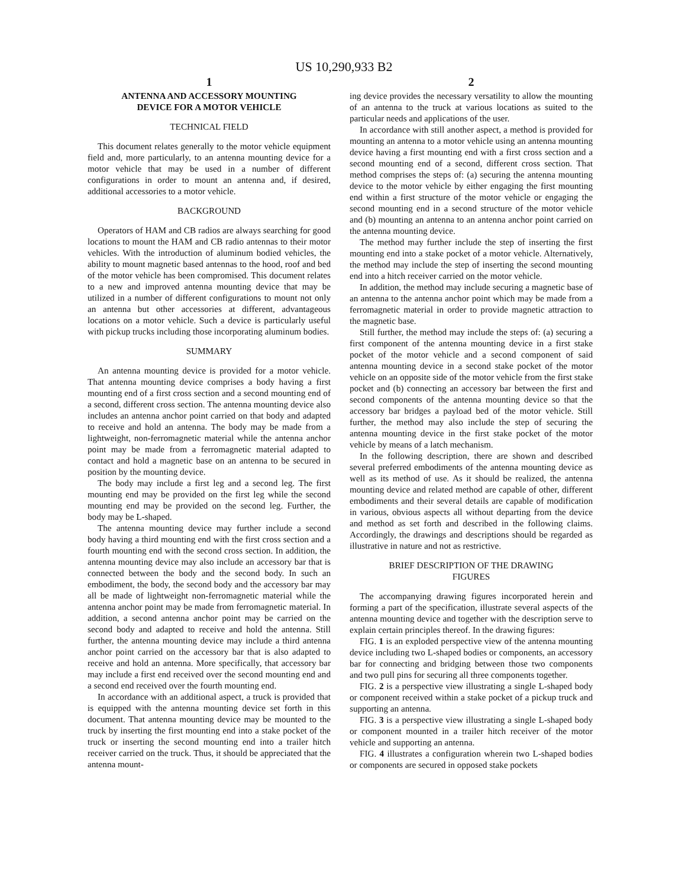US 10,290,933 B2
1
ANTENNA AND ACCESSORY MOUNTING
DEVICE FOR A MOTOR VEHICLE
TECHNICAL FIELD
This document relates generally to the motor vehicle equipment field and, more particularly, to an antenna mounting device for a motor vehicle that may be used in a number of different configurations in order to mount an antenna and, if desired, additional accessories to a motor vehicle.
BACKGROUND
Operators of HAM and CB radios are always searching for good locations to mount the HAM and CB radio antennas to their motor vehicles. With the introduction of aluminum bodied vehicles, the ability to mount magnetic based antennas to the hood, roof and bed of the motor vehicle has been compromised. This document relates to a new and improved antenna mounting device that may be utilized in a number of different configurations to mount not only an antenna but other accessories at different, advantageous locations on a motor vehicle. Such a device is particularly useful with pickup trucks including those incorporating aluminum bodies.
SUMMARY
An antenna mounting device is provided for a motor vehicle. That antenna mounting device comprises a body having a first mounting end of a first cross section and a second mounting end of a second, different cross section. The antenna mounting device also includes an antenna anchor point carried on that body and adapted to receive and hold an antenna. The body may be made from a lightweight, non-ferromagnetic material while the antenna anchor point may be made from a ferromagnetic material adapted to contact and hold a magnetic base on an antenna to be secured in position by the mounting device.
The body may include a first leg and a second leg. The first mounting end may be provided on the first leg while the second mounting end may be provided on the second leg. Further, the body may be L-shaped.
The antenna mounting device may further include a second body having a third mounting end with the first cross section and a fourth mounting end with the second cross section. In addition, the antenna mounting device may also include an accessory bar that is connected between the body and the second body. In such an embodiment, the body, the second body and the accessory bar may all be made of lightweight non-ferromagnetic material while the antenna anchor point may be made from ferromagnetic material. In addition, a second antenna anchor point may be carried on the second body and adapted to receive and hold the antenna. Still further, the antenna mounting device may include a third antenna anchor point carried on the accessory bar that is also adapted to receive and hold an antenna. More specifically, that accessory bar may include a first end received over the second mounting end and a second end received over the fourth mounting end.
In accordance with an additional aspect, a truck is provided that is equipped with the antenna mounting device set forth in this document. That antenna mounting device may be mounted to the truck by inserting the first mounting end into a stake pocket of the truck or inserting the second mounting end into a trailer hitch receiver carried on the truck. Thus, it should be appreciated that the antenna mount-
2
ing device provides the necessary versatility to allow the mounting of an antenna to the truck at various locations as suited to the particular needs and applications of the user.
In accordance with still another aspect, a method is provided for mounting an antenna to a motor vehicle using an antenna mounting device having a first mounting end with a first cross section and a second mounting end of a second, different cross section. That method comprises the steps of: (a) securing the antenna mounting device to the motor vehicle by either engaging the first mounting end within a first structure of the motor vehicle or engaging the second mounting end in a second structure of the motor vehicle and (b) mounting an antenna to an antenna anchor point carried on the antenna mounting device.
The method may further include the step of inserting the first mounting end into a stake pocket of a motor vehicle. Alternatively, the method may include the step of inserting the second mounting end into a hitch receiver carried on the motor vehicle.
In addition, the method may include securing a magnetic base of an antenna to the antenna anchor point which may be made from a ferromagnetic material in order to provide magnetic attraction to the magnetic base.
Still further, the method may include the steps of: (a) securing a first component of the antenna mounting device in a first stake pocket of the motor vehicle and a second component of said antenna mounting device in a second stake pocket of the motor vehicle on an opposite side of the motor vehicle from the first stake pocket and (b) connecting an accessory bar between the first and second components of the antenna mounting device so that the accessory bar bridges a payload bed of the motor vehicle. Still further, the method may also include the step of securing the antenna mounting device in the first stake pocket of the motor vehicle by means of a latch mechanism.
In the following description, there are shown and described several preferred embodiments of the antenna mounting device as well as its method of use. As it should be realized, the antenna mounting device and related method are capable of other, different embodiments and their several details are capable of modification in various, obvious aspects all without departing from the device and method as set forth and described in the following claims. Accordingly, the drawings and descriptions should be regarded as illustrative in nature and not as restrictive.
BRIEF DESCRIPTION OF THE DRAWING
FIGURES
The accompanying drawing figures incorporated herein and forming a part of the specification, illustrate several aspects of the antenna mounting device and together with the description serve to explain certain principles thereof. In the drawing figures:
FIG. 1 is an exploded perspective view of the antenna mounting device including two L-shaped bodies or components, an accessory bar for connecting and bridging between those two components and two pull pins for securing all three components together.
FIG. 2 is a perspective view illustrating a single L-shaped body or component received within a stake pocket of a pickup truck and supporting an antenna.
FIG. 3 is a perspective view illustrating a single L-shaped body or component mounted in a trailer hitch receiver of the motor vehicle and supporting an antenna.
FIG. 4 illustrates a configuration wherein two L-shaped bodies or components are secured in opposed stake pockets